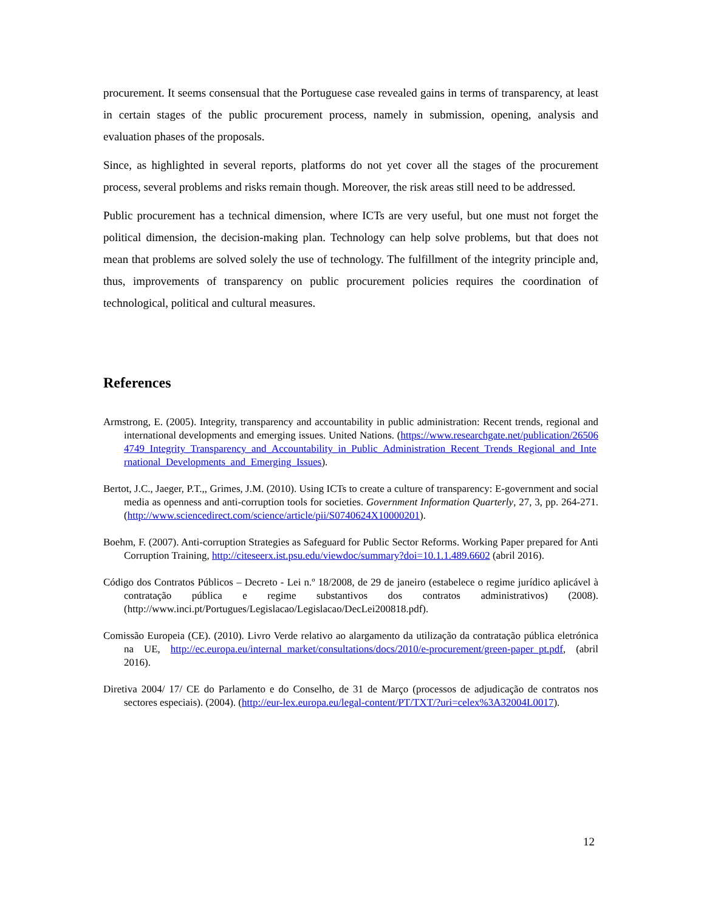procurement. It seems consensual that the Portuguese case revealed gains in terms of transparency, at least in certain stages of the public procurement process, namely in submission, opening, analysis and evaluation phases of the proposals.
Since, as highlighted in several reports, platforms do not yet cover all the stages of the procurement process, several problems and risks remain though. Moreover, the risk areas still need to be addressed.
Public procurement has a technical dimension, where ICTs are very useful, but one must not forget the political dimension, the decision-making plan. Technology can help solve problems, but that does not mean that problems are solved solely the use of technology. The fulfillment of the integrity principle and, thus, improvements of transparency on public procurement policies requires the coordination of technological, political and cultural measures.
References
Armstrong, E. (2005). Integrity, transparency and accountability in public administration: Recent trends, regional and international developments and emerging issues. United Nations. (https://www.researchgate.net/publication/265064749_Integrity_Transparency_and_Accountability_in_Public_Administration_Recent_Trends_Regional_and_International_Developments_and_Emerging_Issues).
Bertot, J.C., Jaeger, P.T.,, Grimes, J.M. (2010). Using ICTs to create a culture of transparency: E-government and social media as openness and anti-corruption tools for societies. Government Information Quarterly, 27, 3, pp. 264-271. (http://www.sciencedirect.com/science/article/pii/S0740624X10000201).
Boehm, F. (2007). Anti-corruption Strategies as Safeguard for Public Sector Reforms. Working Paper prepared for Anti Corruption Training, http://citeseerx.ist.psu.edu/viewdoc/summary?doi=10.1.1.489.6602 (abril 2016).
Código dos Contratos Públicos – Decreto - Lei n.º 18/2008, de 29 de janeiro (estabelece o regime jurídico aplicável à contratação pública e regime substantivos dos contratos administrativos) (2008). (http://www.inci.pt/Portugues/Legislacao/Legislacao/DecLei200818.pdf).
Comissão Europeia (CE). (2010). Livro Verde relativo ao alargamento da utilização da contratação pública eletrónica na UE, http://ec.europa.eu/internal_market/consultations/docs/2010/e-procurement/green-paper_pt.pdf, (abril 2016).
Diretiva 2004/ 17/ CE do Parlamento e do Conselho, de 31 de Março (processos de adjudicação de contratos nos sectores especiais). (2004). (http://eur-lex.europa.eu/legal-content/PT/TXT/?uri=celex%3A32004L0017).
12